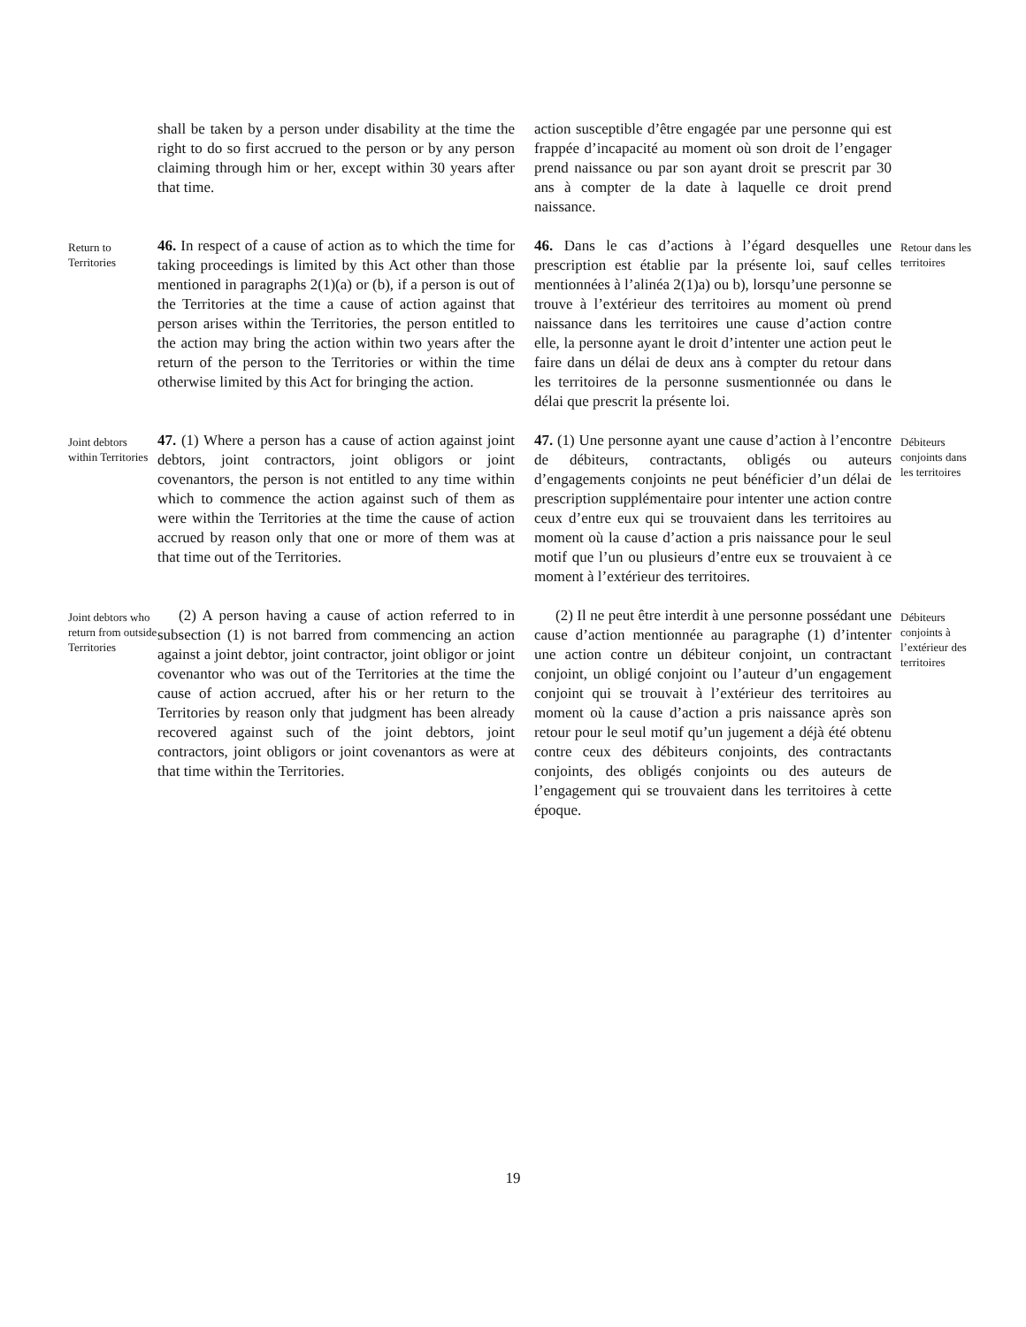shall be taken by a person under disability at the time the right to do so first accrued to the person or by any person claiming through him or her, except within 30 years after that time.
action susceptible d’être engagée par une personne qui est frappée d’incapacité au moment où son droit de l’engager prend naissance ou par son ayant droit se prescrit par 30 ans à compter de la date à laquelle ce droit prend naissance.
Return to Territories
46. In respect of a cause of action as to which the time for taking proceedings is limited by this Act other than those mentioned in paragraphs 2(1)(a) or (b), if a person is out of the Territories at the time a cause of action against that person arises within the Territories, the person entitled to the action may bring the action within two years after the return of the person to the Territories or within the time otherwise limited by this Act for bringing the action.
46. Dans le cas d’actions à l’égard desquelles une prescription est établie par la présente loi, sauf celles mentionnées à l’alinéa 2(1)a) ou b), lorsqu’une personne se trouve à l’extérieur des territoires au moment où prend naissance dans les territoires une cause d’action contre elle, la personne ayant le droit d’intenter une action peut le faire dans un délai de deux ans à compter du retour dans les territoires de la personne susmentionnée ou dans le délai que prescrit la présente loi.
Retour dans les territoires
Joint debtors within Territories
47. (1) Where a person has a cause of action against joint debtors, joint contractors, joint obligors or joint covenantors, the person is not entitled to any time within which to commence the action against such of them as were within the Territories at the time the cause of action accrued by reason only that one or more of them was at that time out of the Territories.
47. (1) Une personne ayant une cause d’action à l’encontre de débiteurs, contractants, obligés ou auteurs d’engagements conjoints ne peut bénéficier d’un délai de prescription supplémentaire pour intenter une action contre ceux d’entre eux qui se trouvaient dans les territoires au moment où la cause d’action a pris naissance pour le seul motif que l’un ou plusieurs d’entre eux se trouvaient à ce moment à l’extérieur des territoires.
Débiteurs conjoints dans les territoires
Joint debtors who return from outside Territories
(2) A person having a cause of action referred to in subsection (1) is not barred from commencing an action against a joint debtor, joint contractor, joint obligor or joint covenantor who was out of the Territories at the time the cause of action accrued, after his or her return to the Territories by reason only that judgment has been already recovered against such of the joint debtors, joint contractors, joint obligors or joint covenantors as were at that time within the Territories.
(2) Il ne peut être interdit à une personne possédant une cause d’action mentionnée au paragraphe (1) d’intenter une action contre un débiteur conjoint, un contractant conjoint, un obligé conjoint ou l’auteur d’un engagement conjoint qui se trouvait à l’extérieur des territoires au moment où la cause d’action a pris naissance après son retour pour le seul motif qu’un jugement a déjà été obtenu contre ceux des débiteurs conjoints, des contractants conjoints, des obligés conjoints ou des auteurs de l’engagement qui se trouvaient dans les territoires à cette époque.
Débiteurs conjoints à l’extérieur des territoires
19